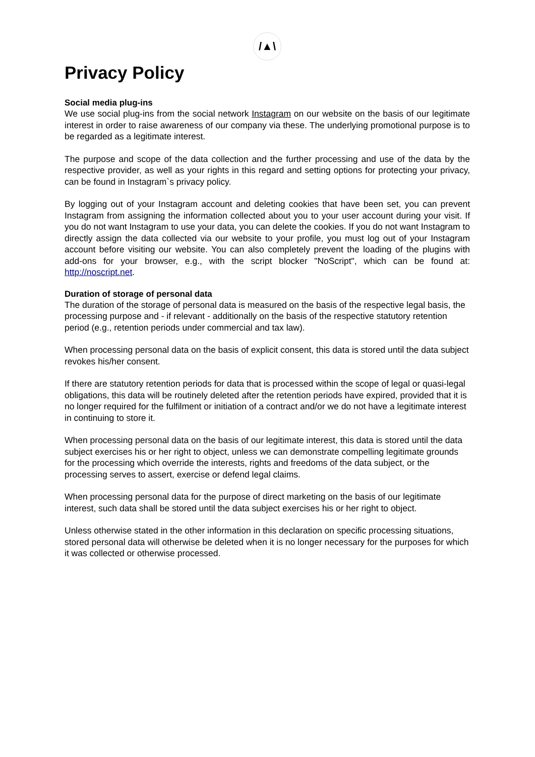/▲\
Privacy Policy
Social media plug-ins
We use social plug-ins from the social network Instagram on our website on the basis of our legitimate interest in order to raise awareness of our company via these. The underlying promotional purpose is to be regarded as a legitimate interest.
The purpose and scope of the data collection and the further processing and use of the data by the respective provider, as well as your rights in this regard and setting options for protecting your privacy, can be found in Instagram`s privacy policy.
By logging out of your Instagram account and deleting cookies that have been set, you can prevent Instagram from assigning the information collected about you to your user account during your visit. If you do not want Instagram to use your data, you can delete the cookies. If you do not want Instagram to directly assign the data collected via our website to your profile, you must log out of your Instagram account before visiting our website. You can also completely prevent the loading of the plugins with add-ons for your browser, e.g., with the script blocker "NoScript", which can be found at: http://noscript.net.
Duration of storage of personal data
The duration of the storage of personal data is measured on the basis of the respective legal basis, the processing purpose and - if relevant - additionally on the basis of the respective statutory retention period (e.g., retention periods under commercial and tax law).
When processing personal data on the basis of explicit consent, this data is stored until the data subject revokes his/her consent.
If there are statutory retention periods for data that is processed within the scope of legal or quasi-legal obligations, this data will be routinely deleted after the retention periods have expired, provided that it is no longer required for the fulfilment or initiation of a contract and/or we do not have a legitimate interest in continuing to store it.
When processing personal data on the basis of our legitimate interest, this data is stored until the data subject exercises his or her right to object, unless we can demonstrate compelling legitimate grounds for the processing which override the interests, rights and freedoms of the data subject, or the processing serves to assert, exercise or defend legal claims.
When processing personal data for the purpose of direct marketing on the basis of our legitimate interest, such data shall be stored until the data subject exercises his or her right to object.
Unless otherwise stated in the other information in this declaration on specific processing situations, stored personal data will otherwise be deleted when it is no longer necessary for the purposes for which it was collected or otherwise processed.